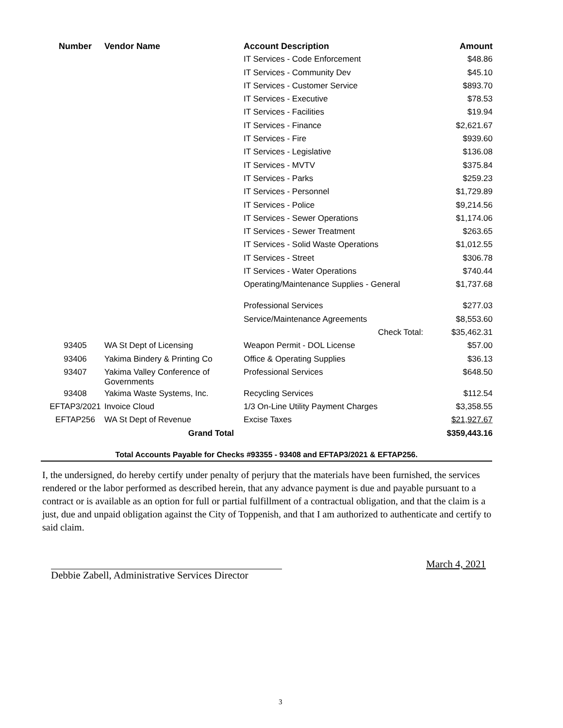| Number | Vendor Name | Account Description | Amount |
| --- | --- | --- | --- |
| | | IT Services - Code Enforcement | $48.86 |
| | | IT Services - Community Dev | $45.10 |
| | | IT Services - Customer Service | $893.70 |
| | | IT Services - Executive | $78.53 |
| | | IT Services - Facilities | $19.94 |
| | | IT Services - Finance | $2,621.67 |
| | | IT Services - Fire | $939.60 |
| | | IT Services - Legislative | $136.08 |
| | | IT Services - MVTV | $375.84 |
| | | IT Services - Parks | $259.23 |
| | | IT Services - Personnel | $1,729.89 |
| | | IT Services - Police | $9,214.56 |
| | | IT Services - Sewer Operations | $1,174.06 |
| | | IT Services - Sewer Treatment | $263.65 |
| | | IT Services - Solid Waste Operations | $1,012.55 |
| | | IT Services - Street | $306.78 |
| | | IT Services - Water Operations | $740.44 |
| | | Operating/Maintenance Supplies - General | $1,737.68 |
| | | Professional Services | $277.03 |
| | | Service/Maintenance Agreements | $8,553.60 |
| | | Check Total: | $35,462.31 |
| 93405 | WA St Dept of Licensing | Weapon Permit - DOL License | $57.00 |
| 93406 | Yakima Bindery & Printing Co | Office & Operating Supplies | $36.13 |
| 93407 | Yakima Valley Conference of Governments | Professional Services | $648.50 |
| 93408 | Yakima Waste Systems, Inc. | Recycling Services | $112.54 |
| EFTAP3/2021 | Invoice Cloud | 1/3 On-Line Utility Payment Charges | $3,358.55 |
| EFTAP256 | WA St Dept of Revenue | Excise Taxes | $21,927.67 |
| | Grand Total | | $359,443.16 |
Total Accounts Payable for Checks #93355 - 93408 and EFTAP3/2021 & EFTAP256.
I, the undersigned, do hereby certify under penalty of perjury that the materials have been furnished, the services rendered or the labor performed as described herein, that any advance payment is due and payable pursuant to a contract or is available as an option for full or partial fulfillment of a contractual obligation, and that the claim is a just, due and unpaid obligation against the City of Toppenish, and that I am authorized to authenticate and certify to said claim.
Debbie Zabell, Administrative Services Director
March 4, 2021
3